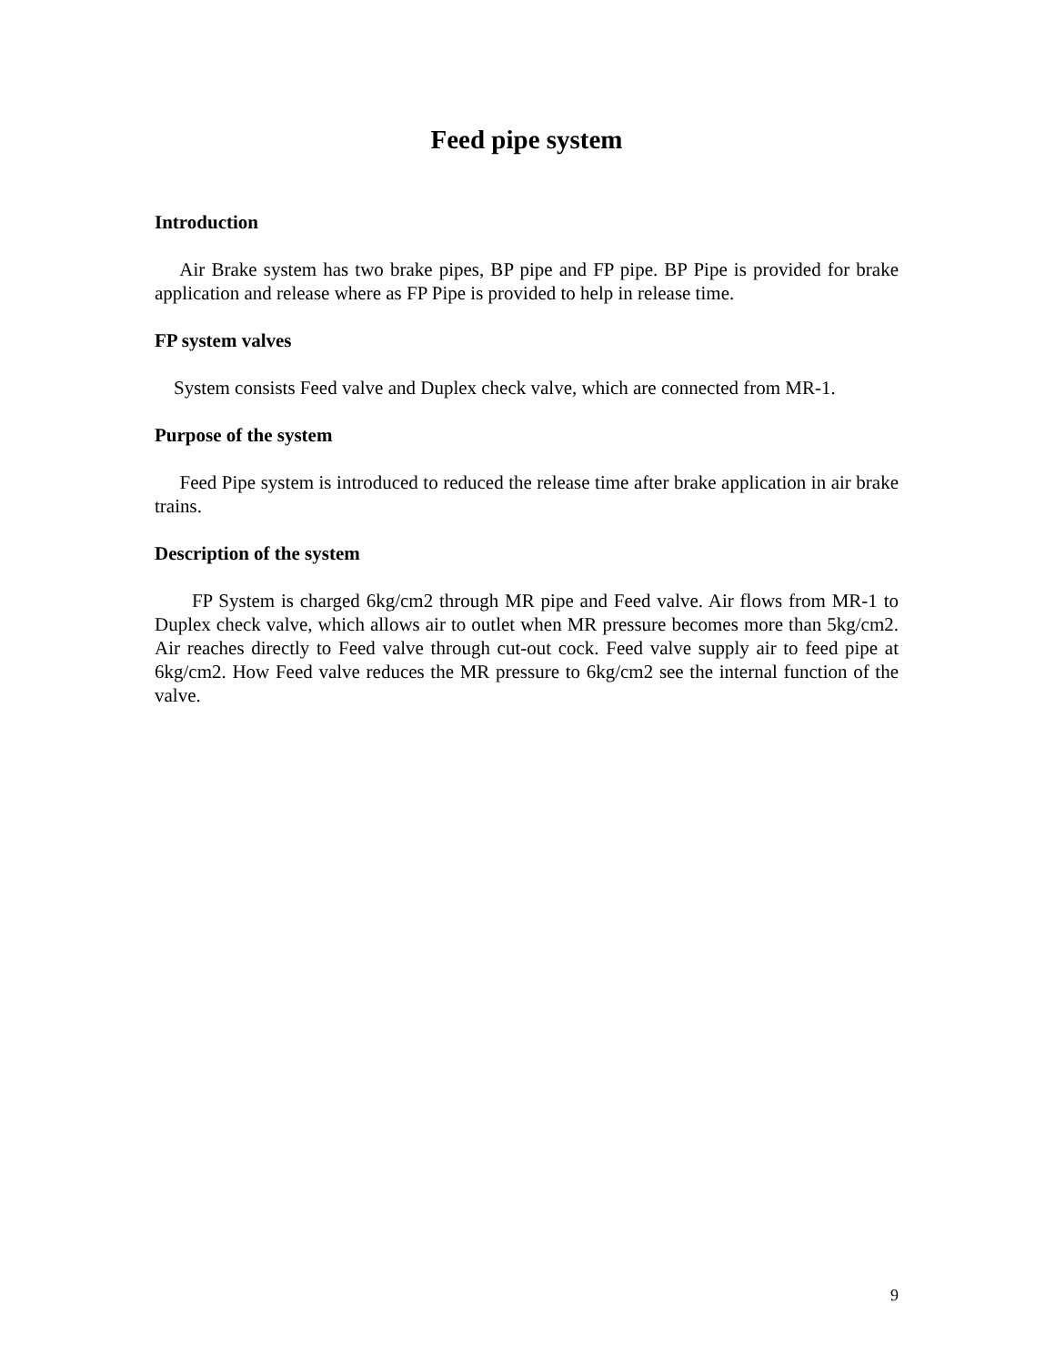Feed pipe system
Introduction
Air Brake system has two brake pipes, BP pipe and FP pipe. BP Pipe is provided for brake application and release where as FP Pipe is provided to help in release time.
FP system valves
System consists Feed valve and Duplex check valve, which are connected from MR-1.
Purpose of the system
Feed Pipe system is introduced to reduced the release time after brake application in air brake trains.
Description of the system
FP System is charged 6kg/cm2 through MR pipe and Feed valve. Air flows from MR-1 to Duplex check valve, which allows air to outlet when MR pressure becomes more than 5kg/cm2. Air reaches directly to Feed valve through cut-out cock. Feed valve supply air to feed pipe at 6kg/cm2. How Feed valve reduces the MR pressure to 6kg/cm2 see the internal function of the valve.
9